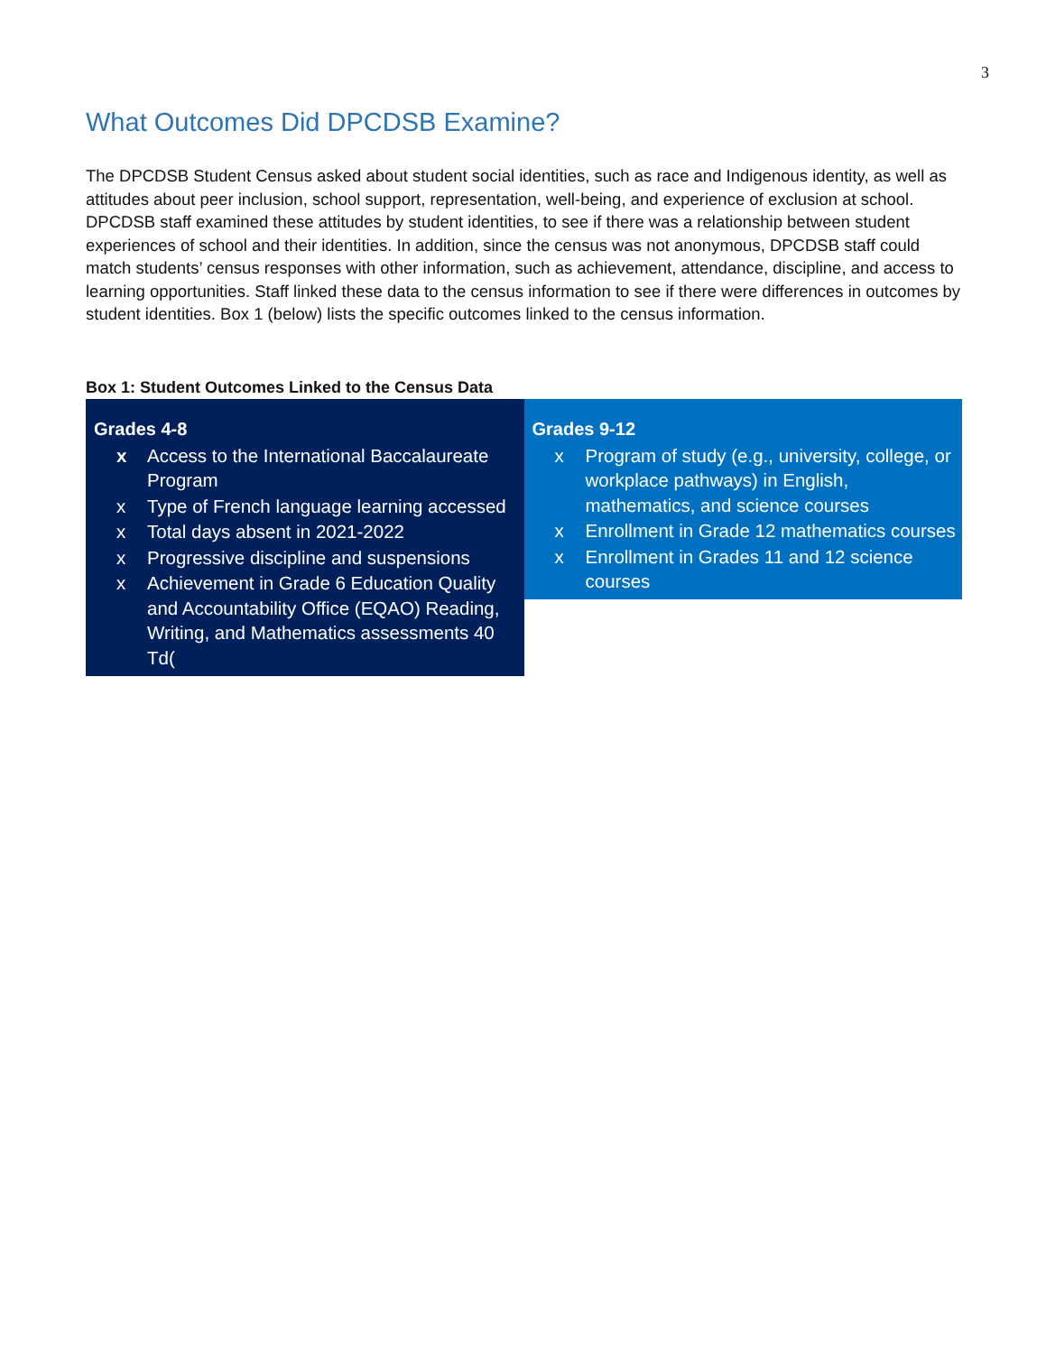3
What Outcomes Did DPCDSB Examine?
The DPCDSB Student Census asked about student social identities, such as race and Indigenous identity, as well as attitudes about peer inclusion, school support, representation, well-being, and experience of exclusion at school. DPCDSB staff examined these attitudes by student identities, to see if there was a relationship between student experiences of school and their identities. In addition, since the census was not anonymous, DPCDSB staff could match students’ census responses with other information, such as achievement, attendance, discipline, and access to learning opportunities. Staff linked these data to the census information to see if there were differences in outcomes by student identities. Box 1 (below) lists the specific outcomes linked to the census information.
Box 1: Student Outcomes Linked to the Census Data
Grades 4-8
x Access to the International Baccalaureate Program
x Type of French language learning accessed
x Total days absent in 2021-2022
x Progressive discipline and suspensions
x Achievement in Grade 6 Education Quality and Accountability Office (EQAO) Reading, Writing, and Mathematics assessments 40 Td(
Grades 9-12
x Program of study (e.g., university, college, or workplace pathways) in English, mathematics, and science courses
x Enrollment in Grade 12 mathematics courses
x Enrollment in Grades 11 and 12 science courses